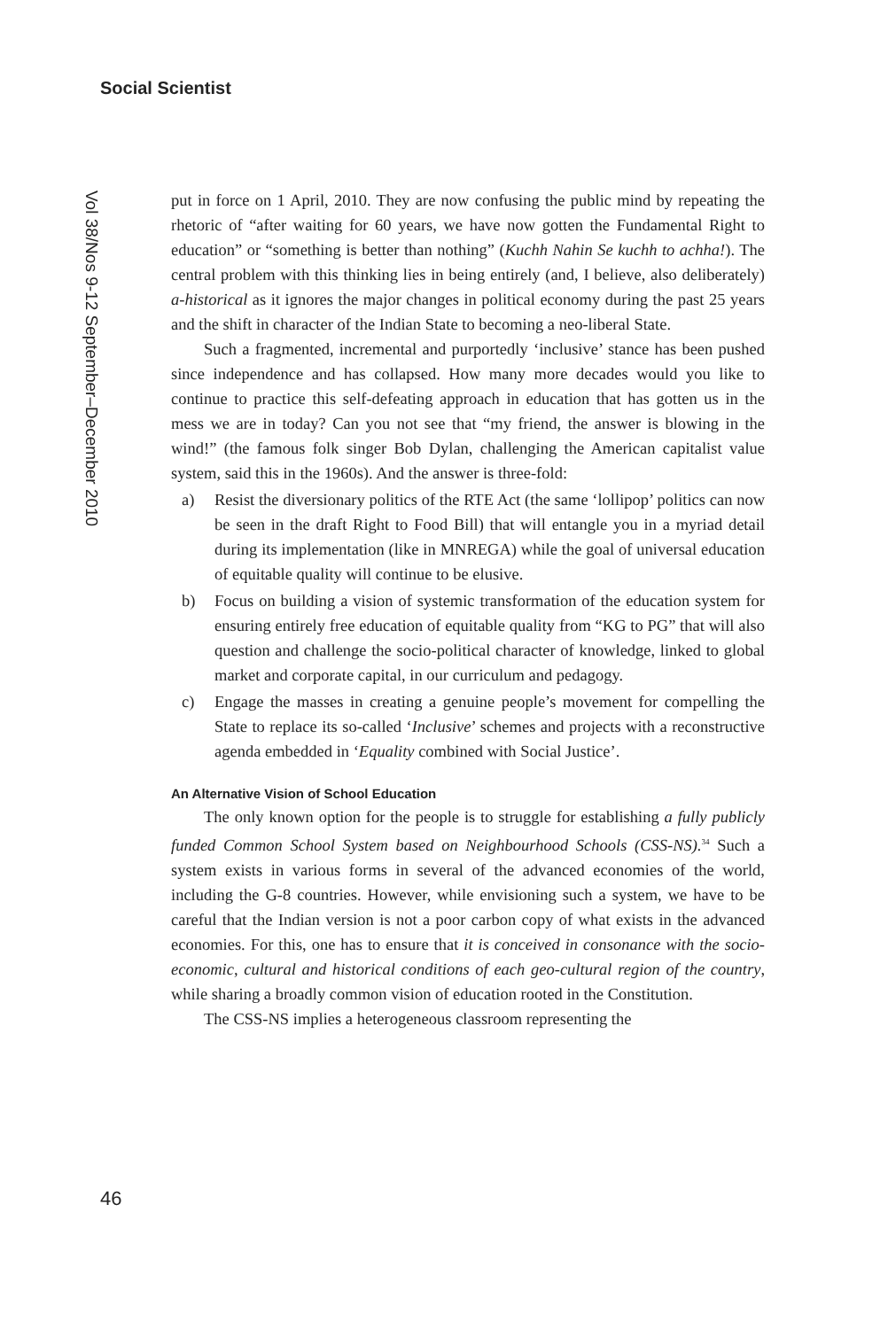Social Scientist
Vol 38/Nos 9-12 September–December 2010
put in force on 1 April, 2010. They are now confusing the public mind by repeating the rhetoric of “after waiting for 60 years, we have now gotten the Fundamental Right to education” or “something is better than nothing” (Kuchh Nahin Se kuchh to achha!). The central problem with this thinking lies in being entirely (and, I believe, also deliberately) a-historical as it ignores the major changes in political economy during the past 25 years and the shift in character of the Indian State to becoming a neo-liberal State.
Such a fragmented, incremental and purportedly ‘inclusive’ stance has been pushed since independence and has collapsed. How many more decades would you like to continue to practice this self-defeating approach in education that has gotten us in the mess we are in today? Can you not see that “my friend, the answer is blowing in the wind!” (the famous folk singer Bob Dylan, challenging the American capitalist value system, said this in the 1960s). And the answer is three-fold:
a) Resist the diversionary politics of the RTE Act (the same ‘lollipop’ politics can now be seen in the draft Right to Food Bill) that will entangle you in a myriad detail during its implementation (like in MNREGA) while the goal of universal education of equitable quality will continue to be elusive.
b) Focus on building a vision of systemic transformation of the education system for ensuring entirely free education of equitable quality from “KG to PG” that will also question and challenge the socio-political character of knowledge, linked to global market and corporate capital, in our curriculum and pedagogy.
c) Engage the masses in creating a genuine people’s movement for compelling the State to replace its so-called ‘Inclusive’ schemes and projects with a reconstructive agenda embedded in ‘Equality combined with Social Justice’.
An Alternative Vision of School Education
The only known option for the people is to struggle for establishing a fully publicly funded Common School System based on Neighbourhood Schools (CSS-NS).<sup>34</sup> Such a system exists in various forms in several of the advanced economies of the world, including the G-8 countries. However, while envisioning such a system, we have to be careful that the Indian version is not a poor carbon copy of what exists in the advanced economies. For this, one has to ensure that it is conceived in consonance with the socio-economic, cultural and historical conditions of each geo-cultural region of the country, while sharing a broadly common vision of education rooted in the Constitution.
The CSS-NS implies a heterogeneous classroom representing the
46